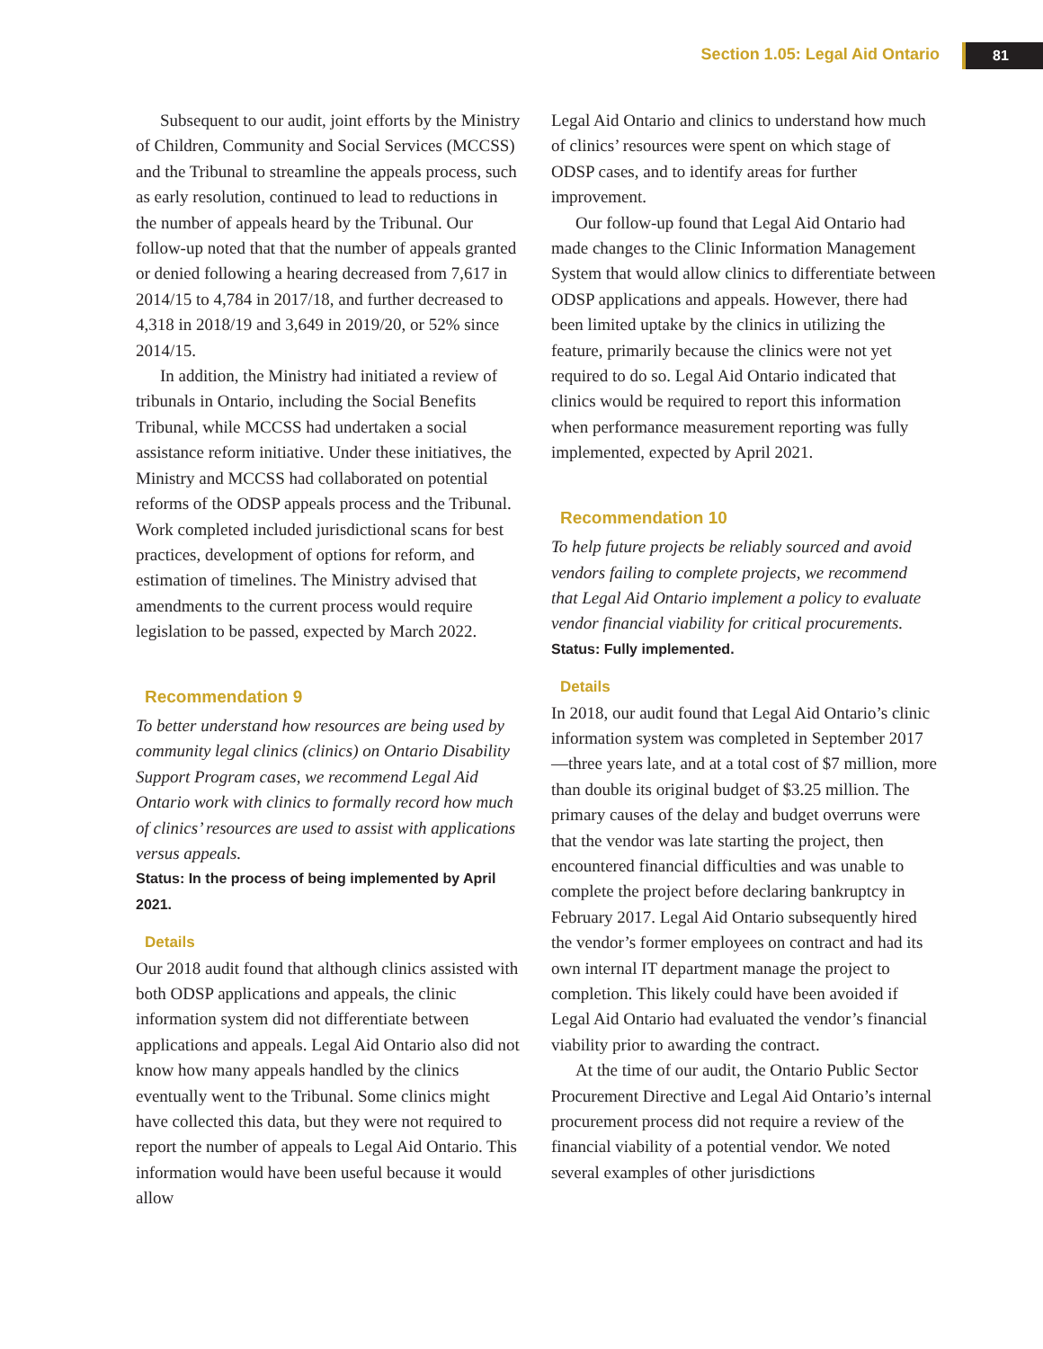Section 1.05: Legal Aid Ontario 81
Subsequent to our audit, joint efforts by the Ministry of Children, Community and Social Services (MCCSS) and the Tribunal to streamline the appeals process, such as early resolution, continued to lead to reductions in the number of appeals heard by the Tribunal. Our follow-up noted that that the number of appeals granted or denied following a hearing decreased from 7,617 in 2014/15 to 4,784 in 2017/18, and further decreased to 4,318 in 2018/19 and 3,649 in 2019/20, or 52% since 2014/15.
In addition, the Ministry had initiated a review of tribunals in Ontario, including the Social Benefits Tribunal, while MCCSS had undertaken a social assistance reform initiative. Under these initiatives, the Ministry and MCCSS had collaborated on potential reforms of the ODSP appeals process and the Tribunal. Work completed included jurisdictional scans for best practices, development of options for reform, and estimation of timelines. The Ministry advised that amendments to the current process would require legislation to be passed, expected by March 2022.
Recommendation 9
To better understand how resources are being used by community legal clinics (clinics) on Ontario Disability Support Program cases, we recommend Legal Aid Ontario work with clinics to formally record how much of clinics’ resources are used to assist with applications versus appeals.
Status: In the process of being implemented by April 2021.
Details
Our 2018 audit found that although clinics assisted with both ODSP applications and appeals, the clinic information system did not differentiate between applications and appeals. Legal Aid Ontario also did not know how many appeals handled by the clinics eventually went to the Tribunal. Some clinics might have collected this data, but they were not required to report the number of appeals to Legal Aid Ontario. This information would have been useful because it would allow
Legal Aid Ontario and clinics to understand how much of clinics’ resources were spent on which stage of ODSP cases, and to identify areas for further improvement.
Our follow-up found that Legal Aid Ontario had made changes to the Clinic Information Management System that would allow clinics to differentiate between ODSP applications and appeals. However, there had been limited uptake by the clinics in utilizing the feature, primarily because the clinics were not yet required to do so. Legal Aid Ontario indicated that clinics would be required to report this information when performance measurement reporting was fully implemented, expected by April 2021.
Recommendation 10
To help future projects be reliably sourced and avoid vendors failing to complete projects, we recommend that Legal Aid Ontario implement a policy to evaluate vendor financial viability for critical procurements.
Status: Fully implemented.
Details
In 2018, our audit found that Legal Aid Ontario’s clinic information system was completed in September 2017—three years late, and at a total cost of $7 million, more than double its original budget of $3.25 million. The primary causes of the delay and budget overruns were that the vendor was late starting the project, then encountered financial difficulties and was unable to complete the project before declaring bankruptcy in February 2017. Legal Aid Ontario subsequently hired the vendor’s former employees on contract and had its own internal IT department manage the project to completion. This likely could have been avoided if Legal Aid Ontario had evaluated the vendor’s financial viability prior to awarding the contract.
At the time of our audit, the Ontario Public Sector Procurement Directive and Legal Aid Ontario’s internal procurement process did not require a review of the financial viability of a potential vendor. We noted several examples of other jurisdictions